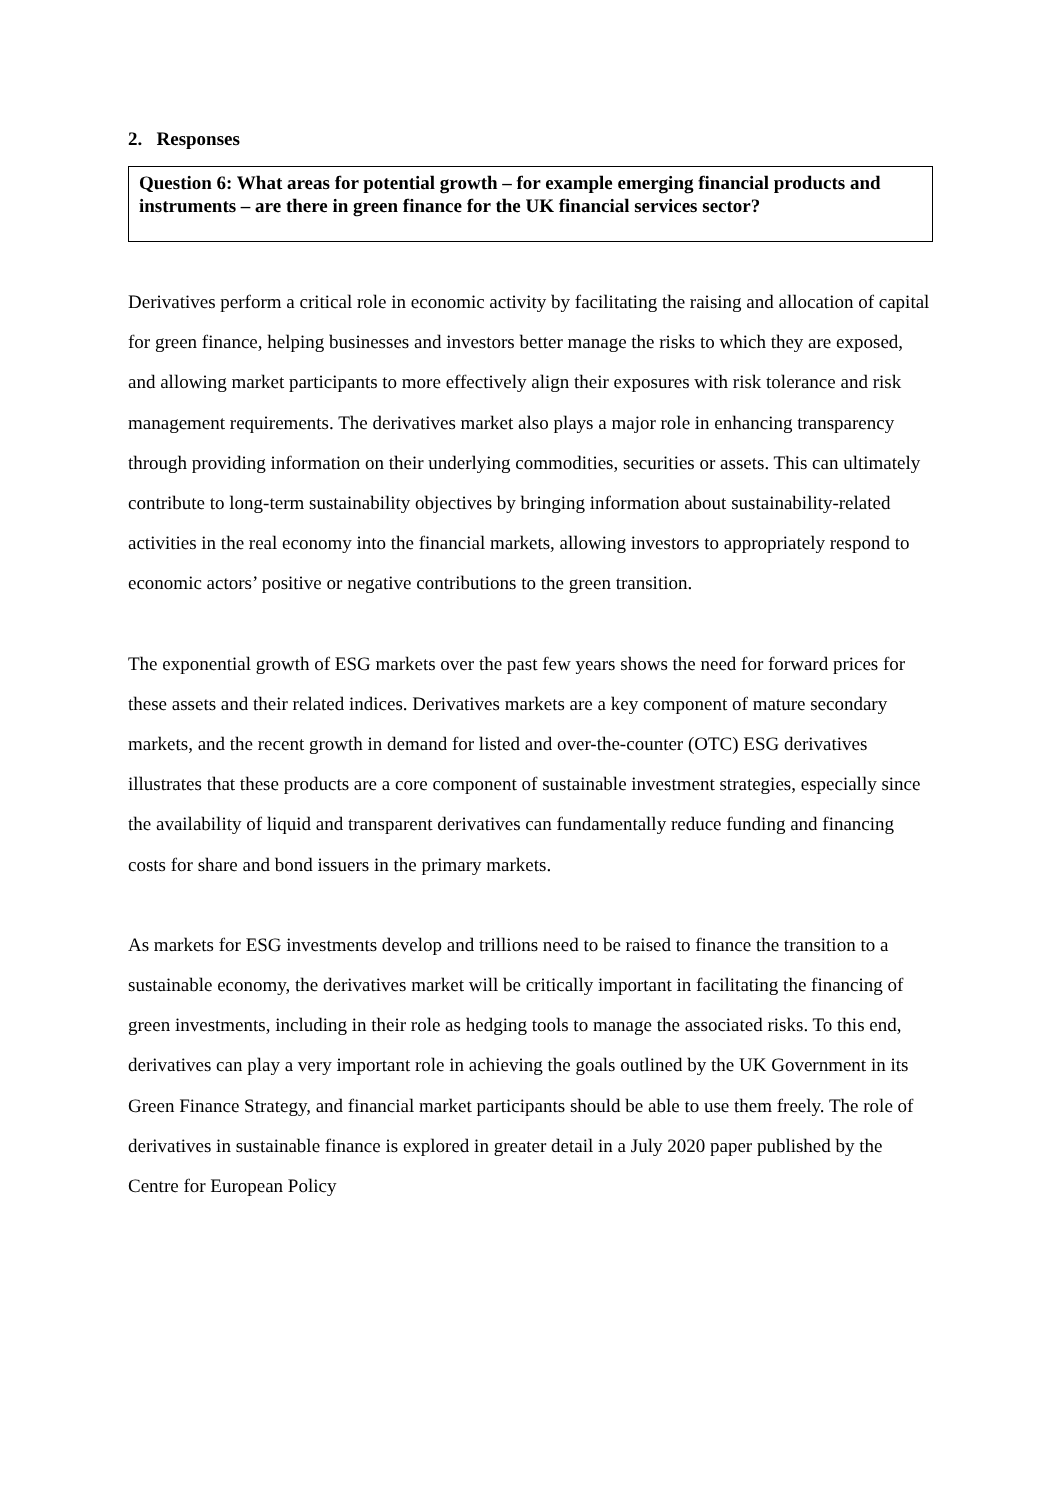2. Responses
Question 6: What areas for potential growth – for example emerging financial products and instruments – are there in green finance for the UK financial services sector?
Derivatives perform a critical role in economic activity by facilitating the raising and allocation of capital for green finance, helping businesses and investors better manage the risks to which they are exposed, and allowing market participants to more effectively align their exposures with risk tolerance and risk management requirements. The derivatives market also plays a major role in enhancing transparency through providing information on their underlying commodities, securities or assets. This can ultimately contribute to long-term sustainability objectives by bringing information about sustainability-related activities in the real economy into the financial markets, allowing investors to appropriately respond to economic actors’ positive or negative contributions to the green transition.
The exponential growth of ESG markets over the past few years shows the need for forward prices for these assets and their related indices. Derivatives markets are a key component of mature secondary markets, and the recent growth in demand for listed and over-the-counter (OTC) ESG derivatives illustrates that these products are a core component of sustainable investment strategies, especially since the availability of liquid and transparent derivatives can fundamentally reduce funding and financing costs for share and bond issuers in the primary markets.
As markets for ESG investments develop and trillions need to be raised to finance the transition to a sustainable economy, the derivatives market will be critically important in facilitating the financing of green investments, including in their role as hedging tools to manage the associated risks. To this end, derivatives can play a very important role in achieving the goals outlined by the UK Government in its Green Finance Strategy, and financial market participants should be able to use them freely. The role of derivatives in sustainable finance is explored in greater detail in a July 2020 paper published by the Centre for European Policy